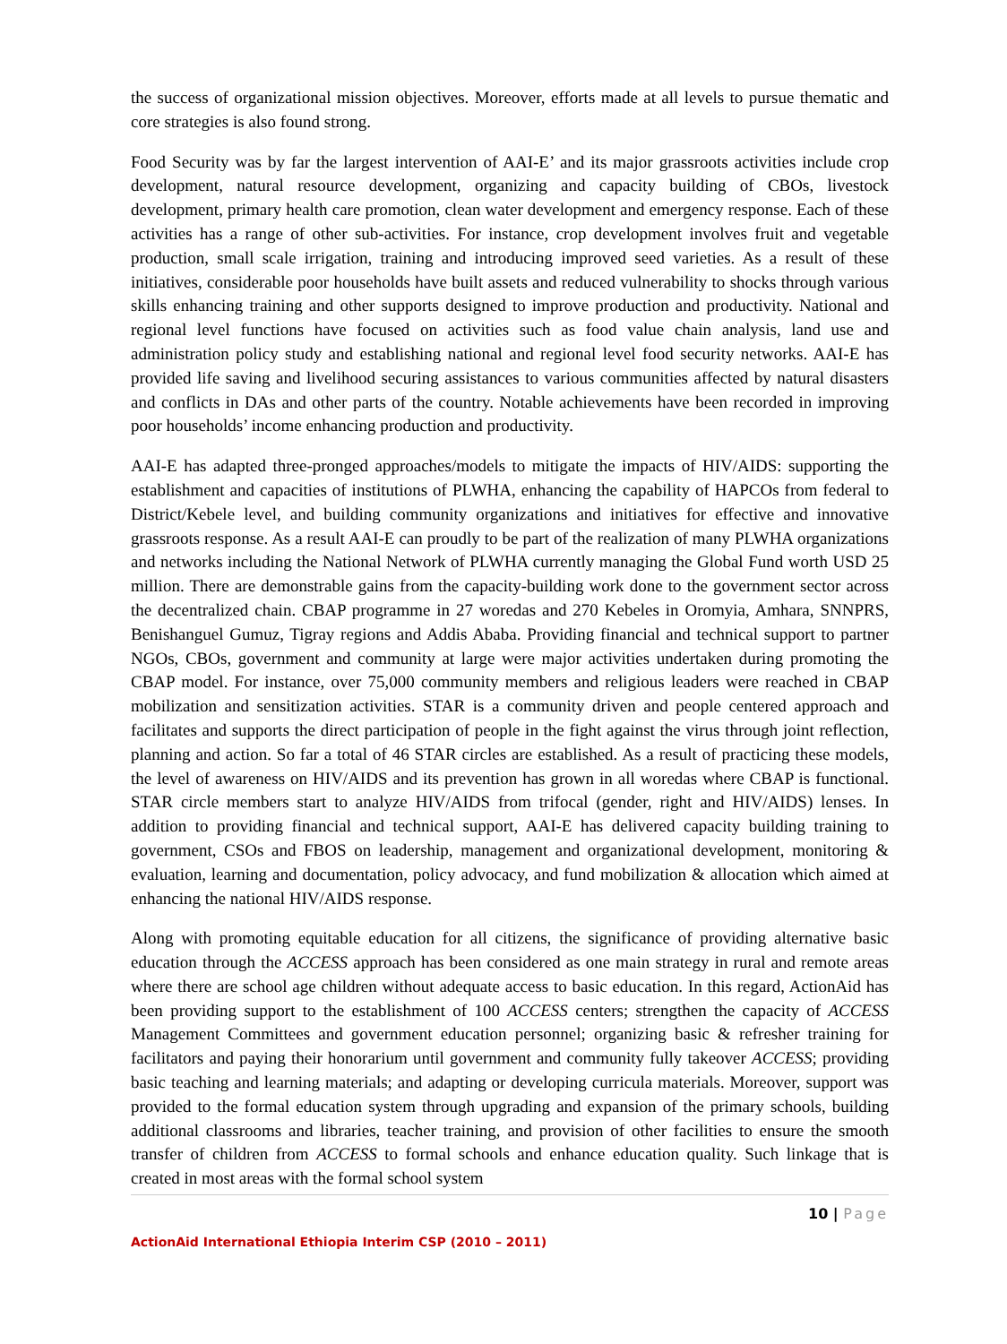the success of organizational mission objectives. Moreover, efforts made at all levels to pursue thematic and core strategies is also found strong.
Food Security was by far the largest intervention of AAI-E’ and its major grassroots activities include crop development, natural resource development, organizing and capacity building of CBOs, livestock development, primary health care promotion, clean water development and emergency response. Each of these activities has a range of other sub-activities. For instance, crop development involves fruit and vegetable production, small scale irrigation, training and introducing improved seed varieties. As a result of these initiatives, considerable poor households have built assets and reduced vulnerability to shocks through various skills enhancing training and other supports designed to improve production and productivity. National and regional level functions have focused on activities such as food value chain analysis, land use and administration policy study and establishing national and regional level food security networks. AAI-E has provided life saving and livelihood securing assistances to various communities affected by natural disasters and conflicts in DAs and other parts of the country. Notable achievements have been recorded in improving poor households’ income enhancing production and productivity.
AAI-E has adapted three-pronged approaches/models to mitigate the impacts of HIV/AIDS: supporting the establishment and capacities of institutions of PLWHA, enhancing the capability of HAPCOs from federal to District/Kebele level, and building community organizations and initiatives for effective and innovative grassroots response. As a result AAI-E can proudly to be part of the realization of many PLWHA organizations and networks including the National Network of PLWHA currently managing the Global Fund worth USD 25 million. There are demonstrable gains from the capacity-building work done to the government sector across the decentralized chain. CBAP programme in 27 woredas and 270 Kebeles in Oromyia, Amhara, SNNPRS, Benishanguel Gumuz, Tigray regions and Addis Ababa. Providing financial and technical support to partner NGOs, CBOs, government and community at large were major activities undertaken during promoting the CBAP model. For instance, over 75,000 community members and religious leaders were reached in CBAP mobilization and sensitization activities. STAR is a community driven and people centered approach and facilitates and supports the direct participation of people in the fight against the virus through joint reflection, planning and action. So far a total of 46 STAR circles are established. As a result of practicing these models, the level of awareness on HIV/AIDS and its prevention has grown in all woredas where CBAP is functional. STAR circle members start to analyze HIV/AIDS from trifocal (gender, right and HIV/AIDS) lenses. In addition to providing financial and technical support, AAI-E has delivered capacity building training to government, CSOs and FBOS on leadership, management and organizational development, monitoring & evaluation, learning and documentation, policy advocacy, and fund mobilization & allocation which aimed at enhancing the national HIV/AIDS response.
Along with promoting equitable education for all citizens, the significance of providing alternative basic education through the ACCESS approach has been considered as one main strategy in rural and remote areas where there are school age children without adequate access to basic education. In this regard, ActionAid has been providing support to the establishment of 100 ACCESS centers; strengthen the capacity of ACCESS Management Committees and government education personnel; organizing basic & refresher training for facilitators and paying their honorarium until government and community fully takeover ACCESS; providing basic teaching and learning materials; and adapting or developing curricula materials. Moreover, support was provided to the formal education system through upgrading and expansion of the primary schools, building additional classrooms and libraries, teacher training, and provision of other facilities to ensure the smooth transfer of children from ACCESS to formal schools and enhance education quality. Such linkage that is created in most areas with the formal school system
10 | Page
ActionAid International Ethiopia Interim CSP (2010 – 2011)